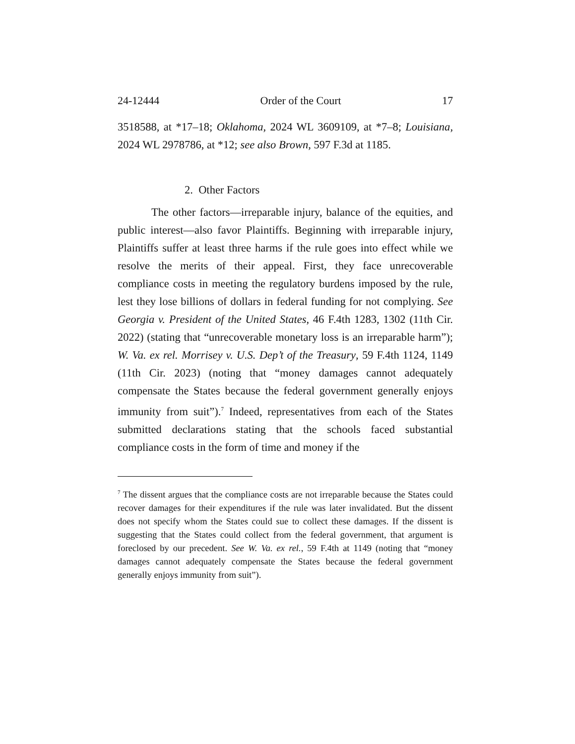24-12444 Order of the Court 17
3518588, at *17–18; Oklahoma, 2024 WL 3609109, at *7–8; Louisiana, 2024 WL 2978786, at *12; see also Brown, 597 F.3d at 1185.
2. Other Factors
The other factors—irreparable injury, balance of the equities, and public interest—also favor Plaintiffs. Beginning with irreparable injury, Plaintiffs suffer at least three harms if the rule goes into effect while we resolve the merits of their appeal. First, they face unrecoverable compliance costs in meeting the regulatory burdens imposed by the rule, lest they lose billions of dollars in federal funding for not complying. See Georgia v. President of the United States, 46 F.4th 1283, 1302 (11th Cir. 2022) (stating that “unrecoverable monetary loss is an irreparable harm”); W. Va. ex rel. Morrisey v. U.S. Dep’t of the Treasury, 59 F.4th 1124, 1149 (11th Cir. 2023) (noting that “money damages cannot adequately compensate the States because the federal government generally enjoys immunity from suit”).<sup>7</sup> Indeed, representatives from each of the States submitted declarations stating that the schools faced substantial compliance costs in the form of time and money if the
<sup>7</sup> The dissent argues that the compliance costs are not irreparable because the States could recover damages for their expenditures if the rule was later invalidated. But the dissent does not specify whom the States could sue to collect these damages. If the dissent is suggesting that the States could collect from the federal government, that argument is foreclosed by our precedent. See W. Va. ex rel., 59 F.4th at 1149 (noting that “money damages cannot adequately compensate the States because the federal government generally enjoys immunity from suit”).